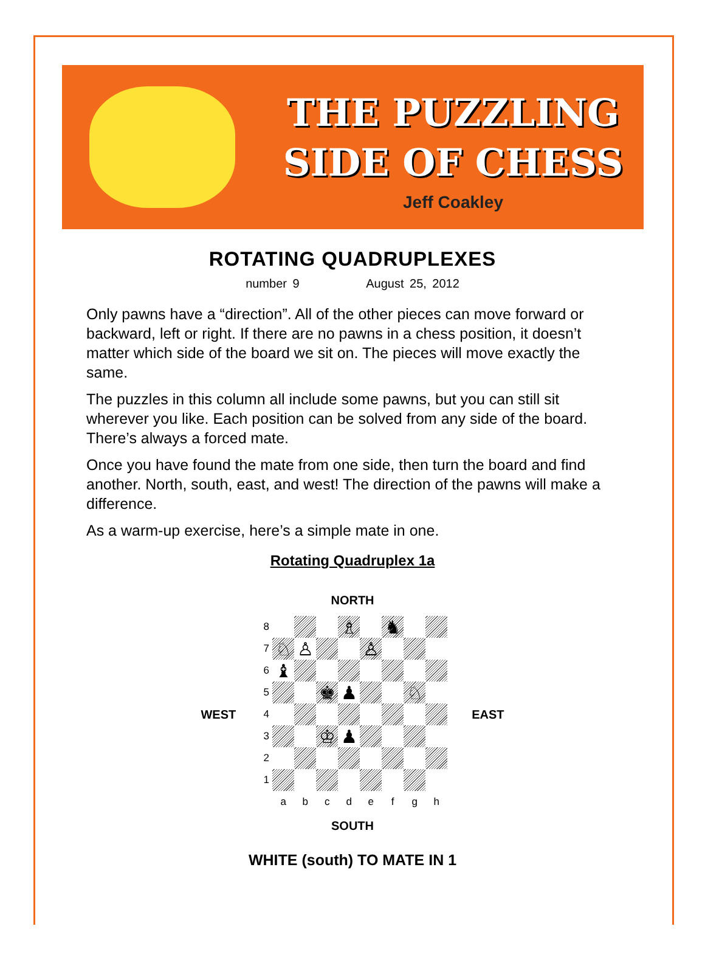THE PUZZLING
SIDE OF CHESS
Jeff Coakley
ROTATING QUADRUPLEXES
number 9 August 25, 2012
Only pawns have a “direction”. All of the other pieces can move forward or backward, left or right. If there are no pawns in a chess position, it doesn’t matter which side of the board we sit on. The pieces will move exactly the same.
The puzzles in this column all include some pawns, but you can still sit wherever you like. Each position can be solved from any side of the board. There’s always a forced mate.
Once you have found the mate from one side, then turn the board and find another. North, south, east, and west! The direction of the pawns will make a difference.
As a warm-up exercise, here’s a simple mate in one.
Rotating Quadruplex 1a
NORTH
WEST
8 ♗ ♞ 7 ♘ ♙ ♙ 6 ♝ 5 ♚ ♟ ♘ 4 3 ♔ ♟ 2 1 abcdefgh
EAST
SOUTH
WHITE (south) TO MATE IN 1